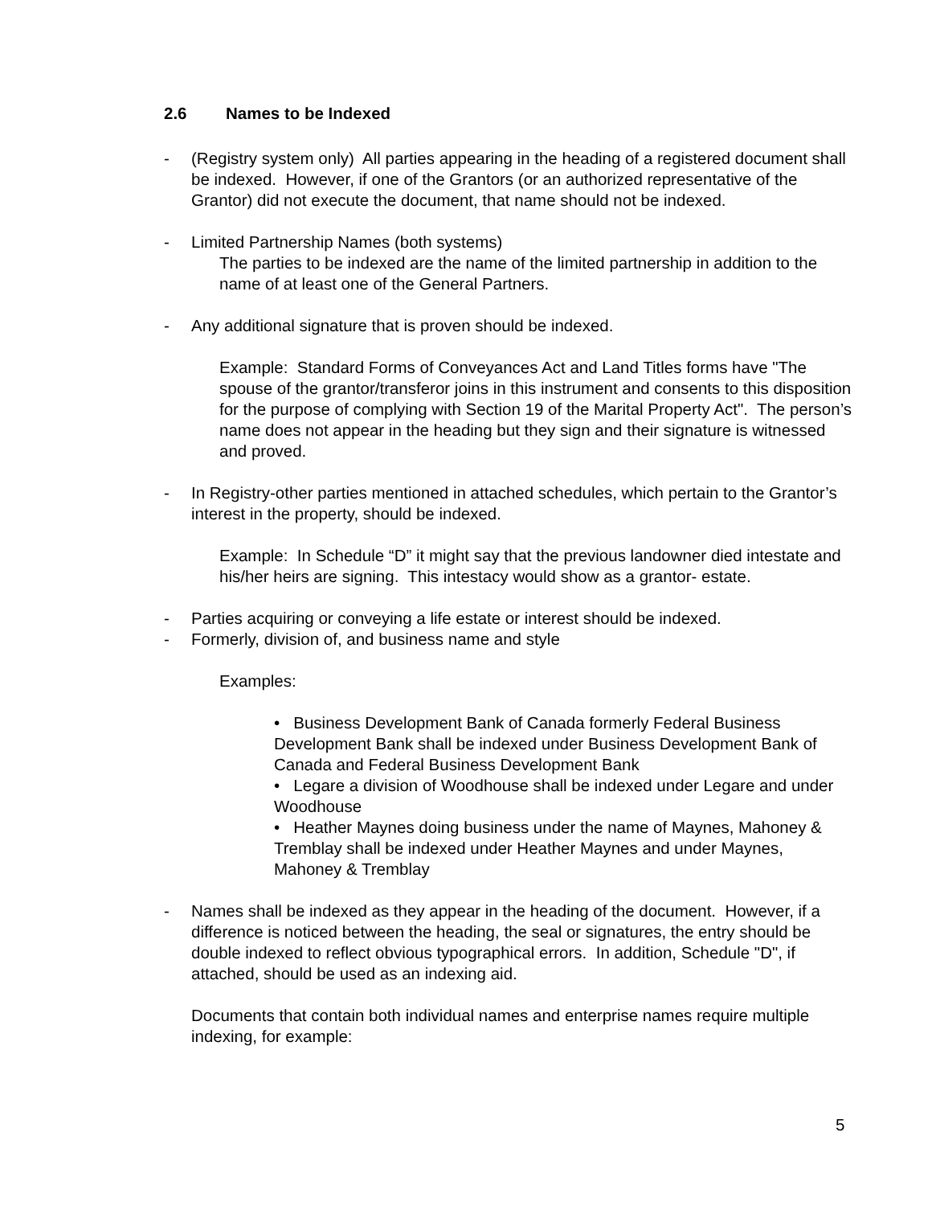2.6 Names to be Indexed
- (Registry system only) All parties appearing in the heading of a registered document shall be indexed. However, if one of the Grantors (or an authorized representative of the Grantor) did not execute the document, that name should not be indexed.
- Limited Partnership Names (both systems)
The parties to be indexed are the name of the limited partnership in addition to the name of at least one of the General Partners.
- Any additional signature that is proven should be indexed.
Example: Standard Forms of Conveyances Act and Land Titles forms have "The spouse of the grantor/transferor joins in this instrument and consents to this disposition for the purpose of complying with Section 19 of the Marital Property Act". The person’s name does not appear in the heading but they sign and their signature is witnessed and proved.
- In Registry-other parties mentioned in attached schedules, which pertain to the Grantor’s interest in the property, should be indexed.
Example: In Schedule “D” it might say that the previous landowner died intestate and his/her heirs are signing. This intestacy would show as a grantor- estate.
- Parties acquiring or conveying a life estate or interest should be indexed.
- Formerly, division of, and business name and style
Examples:
• Business Development Bank of Canada formerly Federal Business Development Bank shall be indexed under Business Development Bank of Canada and Federal Business Development Bank
• Legare a division of Woodhouse shall be indexed under Legare and under Woodhouse
• Heather Maynes doing business under the name of Maynes, Mahoney & Tremblay shall be indexed under Heather Maynes and under Maynes, Mahoney & Tremblay
- Names shall be indexed as they appear in the heading of the document. However, if a difference is noticed between the heading, the seal or signatures, the entry should be double indexed to reflect obvious typographical errors. In addition, Schedule "D", if attached, should be used as an indexing aid.
Documents that contain both individual names and enterprise names require multiple indexing, for example:
5